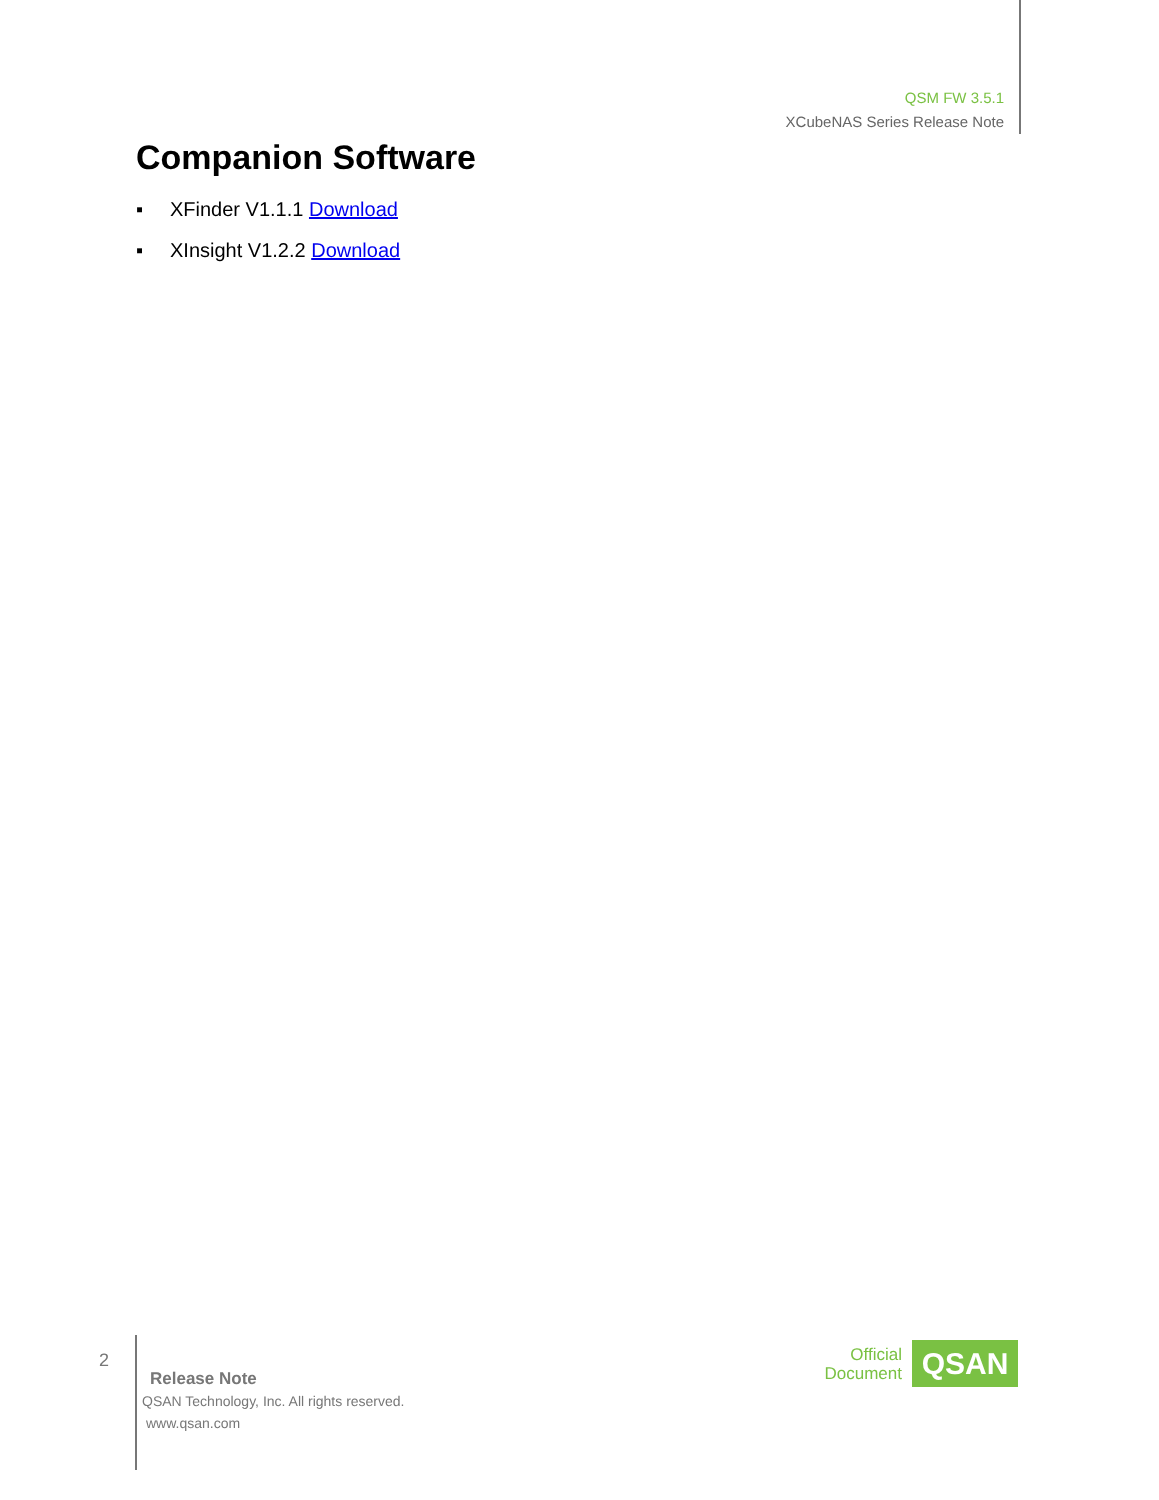QSM FW 3.5.1
XCubeNAS Series Release Note
Companion Software
▪ XFinder V1.1.1 Download
▪ XInsight V1.2.2 Download
2
Release Note
QSAN Technology, Inc. All rights reserved.
www.qsan.com
Official
Document
QSAN